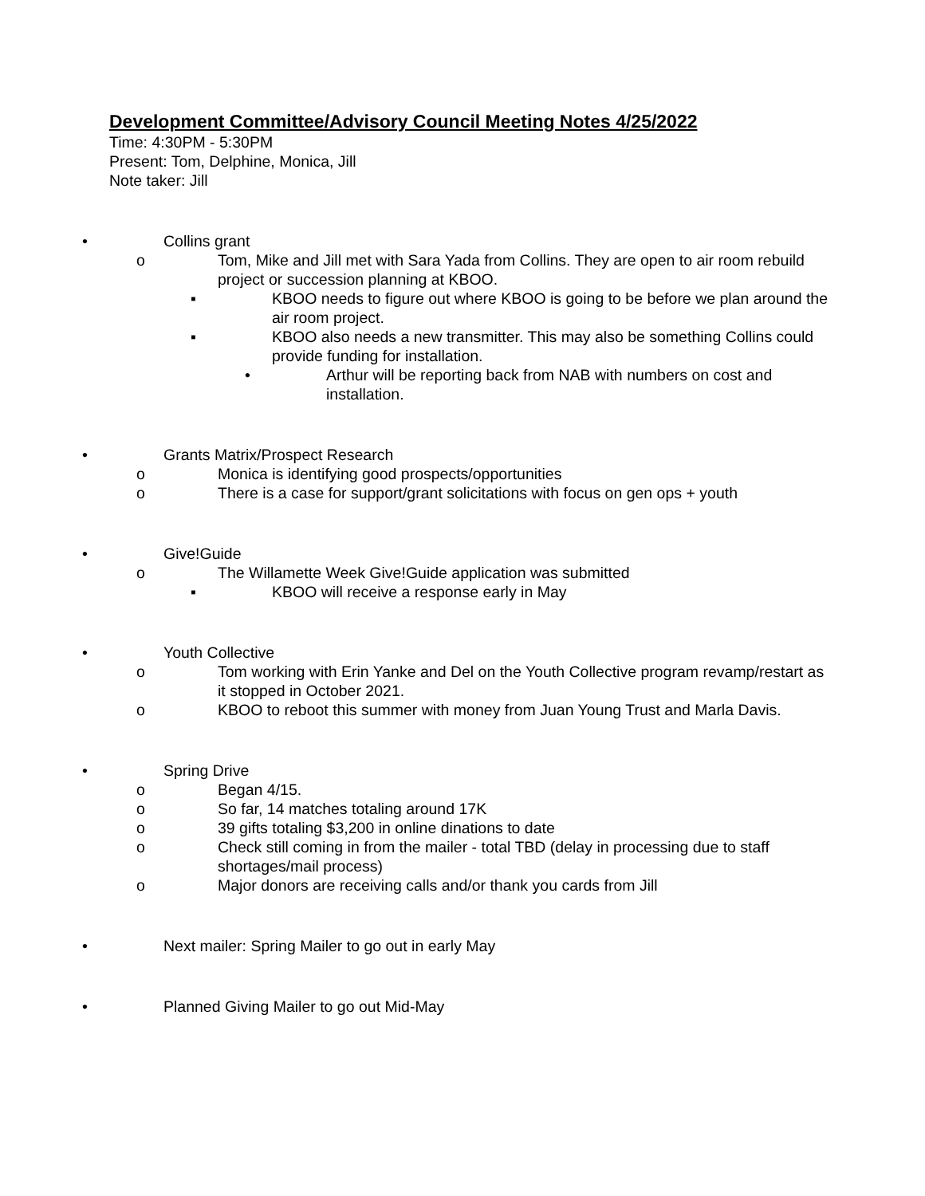Development Committee/Advisory Council Meeting Notes 4/25/2022
Time: 4:30PM - 5:30PM
Present: Tom, Delphine, Monica, Jill
Note taker: Jill
• Collins grant
o Tom, Mike and Jill met with Sara Yada from Collins. They are open to air room rebuild project or succession planning at KBOO.
▪ KBOO needs to figure out where KBOO is going to be before we plan around the air room project.
▪ KBOO also needs a new transmitter. This may also be something Collins could provide funding for installation.
• Arthur will be reporting back from NAB with numbers on cost and installation.
• Grants Matrix/Prospect Research
o Monica is identifying good prospects/opportunities
o There is a case for support/grant solicitations with focus on gen ops + youth
• Give!Guide
o The Willamette Week Give!Guide application was submitted
▪ KBOO will receive a response early in May
• Youth Collective
o Tom working with Erin Yanke and Del on the Youth Collective program revamp/restart as it stopped in October 2021.
o KBOO to reboot this summer with money from Juan Young Trust and Marla Davis.
• Spring Drive
o Began 4/15.
o So far, 14 matches totaling around 17K
o 39 gifts totaling $3,200 in online dinations to date
o Check still coming in from the mailer - total TBD (delay in processing due to staff shortages/mail process)
o Major donors are receiving calls and/or thank you cards from Jill
• Next mailer: Spring Mailer to go out in early May
• Planned Giving Mailer to go out Mid-May